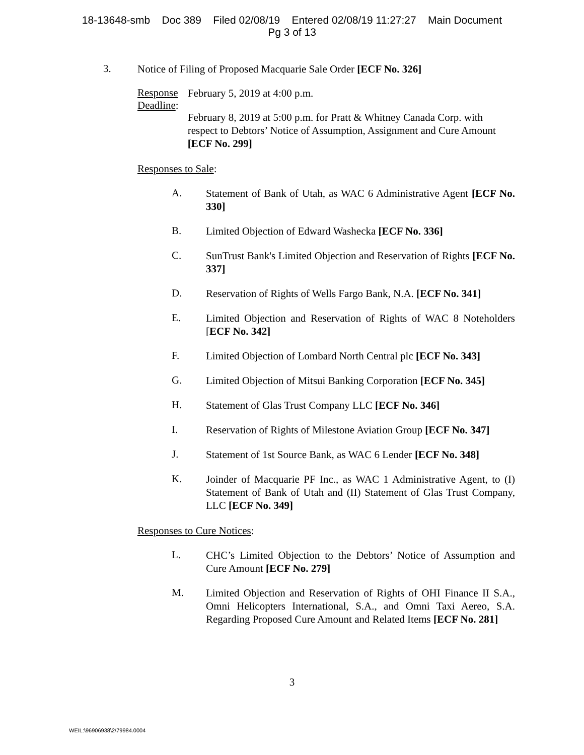18-13648-smb Doc 389 Filed 02/08/19 Entered 02/08/19 11:27:27 Main Document
Pg 3 of 13
3.
Notice of Filing of Proposed Macquarie Sale Order [ECF No. 326]
Response Deadline:
February 5, 2019 at 4:00 p.m.
February 8, 2019 at 5:00 p.m. for Pratt & Whitney Canada Corp. with respect to Debtors’ Notice of Assumption, Assignment and Cure Amount [ECF No. 299]
Responses to Sale:
A.
Statement of Bank of Utah, as WAC 6 Administrative Agent [ECF No. 330]
B.
Limited Objection of Edward Washecka [ECF No. 336]
C.
SunTrust Bank's Limited Objection and Reservation of Rights [ECF No. 337]
D.
Reservation of Rights of Wells Fargo Bank, N.A. [ECF No. 341]
E.
Limited Objection and Reservation of Rights of WAC 8 Noteholders [ECF No. 342]
F.
Limited Objection of Lombard North Central plc [ECF No. 343]
G.
Limited Objection of Mitsui Banking Corporation [ECF No. 345]
H.
Statement of Glas Trust Company LLC [ECF No. 346]
I.
Reservation of Rights of Milestone Aviation Group [ECF No. 347]
J.
Statement of 1st Source Bank, as WAC 6 Lender [ECF No. 348]
K.
Joinder of Macquarie PF Inc., as WAC 1 Administrative Agent, to (I) Statement of Bank of Utah and (II) Statement of Glas Trust Company, LLC [ECF No. 349]
Responses to Cure Notices:
L.
CHC’s Limited Objection to the Debtors’ Notice of Assumption and Cure Amount [ECF No. 279]
M.
Limited Objection and Reservation of Rights of OHI Finance II S.A., Omni Helicopters International, S.A., and Omni Taxi Aereo, S.A. Regarding Proposed Cure Amount and Related Items [ECF No. 281]
3
WEIL:\96906938\2\79984.0004